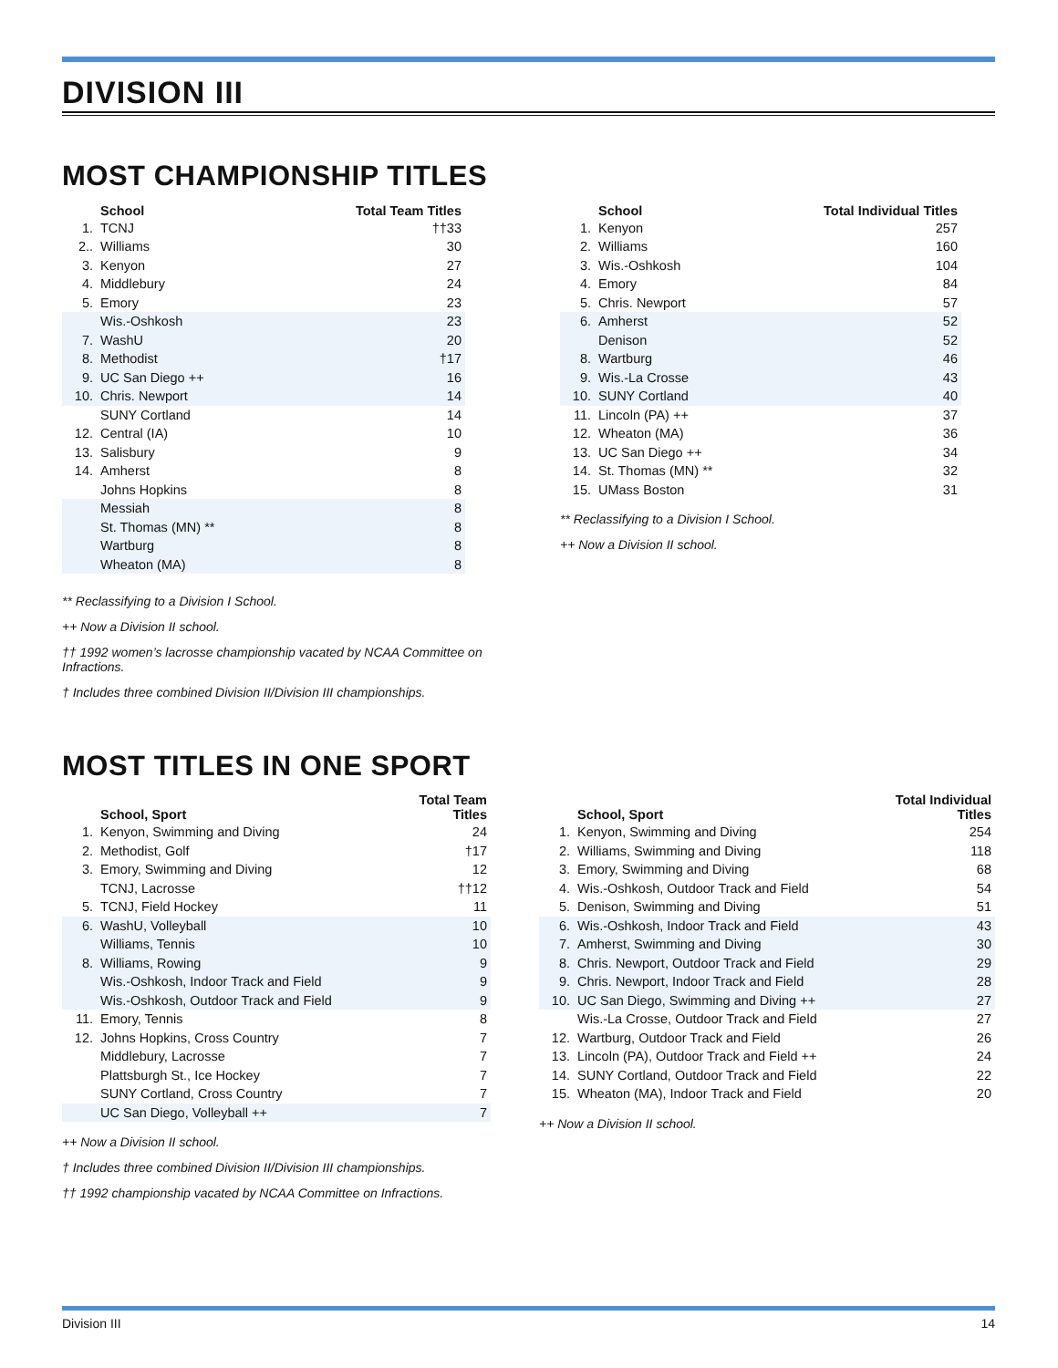DIVISION III
MOST CHAMPIONSHIP TITLES
| | School | Total Team Titles |
| --- | --- | --- |
| 1. | TCNJ | ††33 |
| 2.. | Williams | 30 |
| 3. | Kenyon | 27 |
| 4. | Middlebury | 24 |
| 5. | Emory | 23 |
| | Wis.-Oshkosh | 23 |
| 7. | WashU | 20 |
| 8. | Methodist | †17 |
| 9. | UC San Diego ++ | 16 |
| 10. | Chris. Newport | 14 |
| | SUNY Cortland | 14 |
| 12. | Central (IA) | 10 |
| 13. | Salisbury | 9 |
| 14. | Amherst | 8 |
| | Johns Hopkins | 8 |
| | Messiah | 8 |
| | St. Thomas (MN) ** | 8 |
| | Wartburg | 8 |
| | Wheaton (MA) | 8 |
** Reclassifying to a Division I School.
++ Now a Division II school.
†† 1992 women’s lacrosse championship vacated by NCAA Committee on Infractions.
† Includes three combined Division II/Division III championships.
| | School | Total Individual Titles |
| --- | --- | --- |
| 1. | Kenyon | 257 |
| 2. | Williams | 160 |
| 3. | Wis.-Oshkosh | 104 |
| 4. | Emory | 84 |
| 5. | Chris. Newport | 57 |
| 6. | Amherst | 52 |
| | Denison | 52 |
| 8. | Wartburg | 46 |
| 9. | Wis.-La Crosse | 43 |
| 10. | SUNY Cortland | 40 |
| 11. | Lincoln (PA) ++ | 37 |
| 12. | Wheaton (MA) | 36 |
| 13. | UC San Diego ++ | 34 |
| 14. | St. Thomas (MN) ** | 32 |
| 15. | UMass Boston | 31 |
** Reclassifying to a Division I School.
++ Now a Division II school.
MOST TITLES IN ONE SPORT
| | School, Sport | Total Team Titles |
| --- | --- | --- |
| 1. | Kenyon, Swimming and Diving | 24 |
| 2. | Methodist, Golf | †17 |
| 3. | Emory, Swimming and Diving | 12 |
| | TCNJ, Lacrosse | ††12 |
| 5. | TCNJ, Field Hockey | 11 |
| 6. | WashU, Volleyball | 10 |
| | Williams, Tennis | 10 |
| 8. | Williams, Rowing | 9 |
| | Wis.-Oshkosh, Indoor Track and Field | 9 |
| | Wis.-Oshkosh, Outdoor Track and Field | 9 |
| 11. | Emory, Tennis | 8 |
| 12. | Johns Hopkins, Cross Country | 7 |
| | Middlebury, Lacrosse | 7 |
| | Plattsburgh St., Ice Hockey | 7 |
| | SUNY Cortland, Cross Country | 7 |
| | UC San Diego, Volleyball ++ | 7 |
++ Now a Division II school.
† Includes three combined Division II/Division III championships.
†† 1992 championship vacated by NCAA Committee on Infractions.
| | School, Sport | Total Individual Titles |
| --- | --- | --- |
| 1. | Kenyon, Swimming and Diving | 254 |
| 2. | Williams, Swimming and Diving | 118 |
| 3. | Emory, Swimming and Diving | 68 |
| 4. | Wis.-Oshkosh, Outdoor Track and Field | 54 |
| 5. | Denison, Swimming and Diving | 51 |
| 6. | Wis.-Oshkosh, Indoor Track and Field | 43 |
| 7. | Amherst, Swimming and Diving | 30 |
| 8. | Chris. Newport, Outdoor Track and Field | 29 |
| 9. | Chris. Newport, Indoor Track and Field | 28 |
| 10. | UC San Diego, Swimming and Diving ++ | 27 |
| | Wis.-La Crosse, Outdoor Track and Field | 27 |
| 12. | Wartburg, Outdoor Track and Field | 26 |
| 13. | Lincoln (PA), Outdoor Track and Field ++ | 24 |
| 14. | SUNY Cortland, Outdoor Track and Field | 22 |
| 15. | Wheaton (MA), Indoor Track and Field | 20 |
++ Now a Division II school.
Division III 14